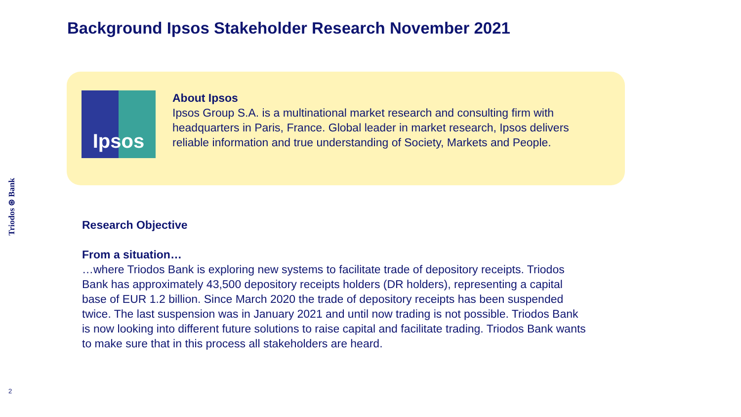Background Ipsos Stakeholder Research November 2021
Ipsos
About Ipsos
Ipsos Group S.A. is a multinational market research and consulting firm with headquarters in Paris, France. Global leader in market research, Ipsos delivers reliable information and true understanding of Society, Markets and People.
Triodos ⊛ Bank
Research Objective
From a situation…
…where Triodos Bank is exploring new systems to facilitate trade of depository receipts. Triodos Bank has approximately 43,500 depository receipts holders (DR holders), representing a capital base of EUR 1.2 billion. Since March 2020 the trade of depository receipts has been suspended twice. The last suspension was in January 2021 and until now trading is not possible. Triodos Bank is now looking into different future solutions to raise capital and facilitate trading. Triodos Bank wants to make sure that in this process all stakeholders are heard.
2